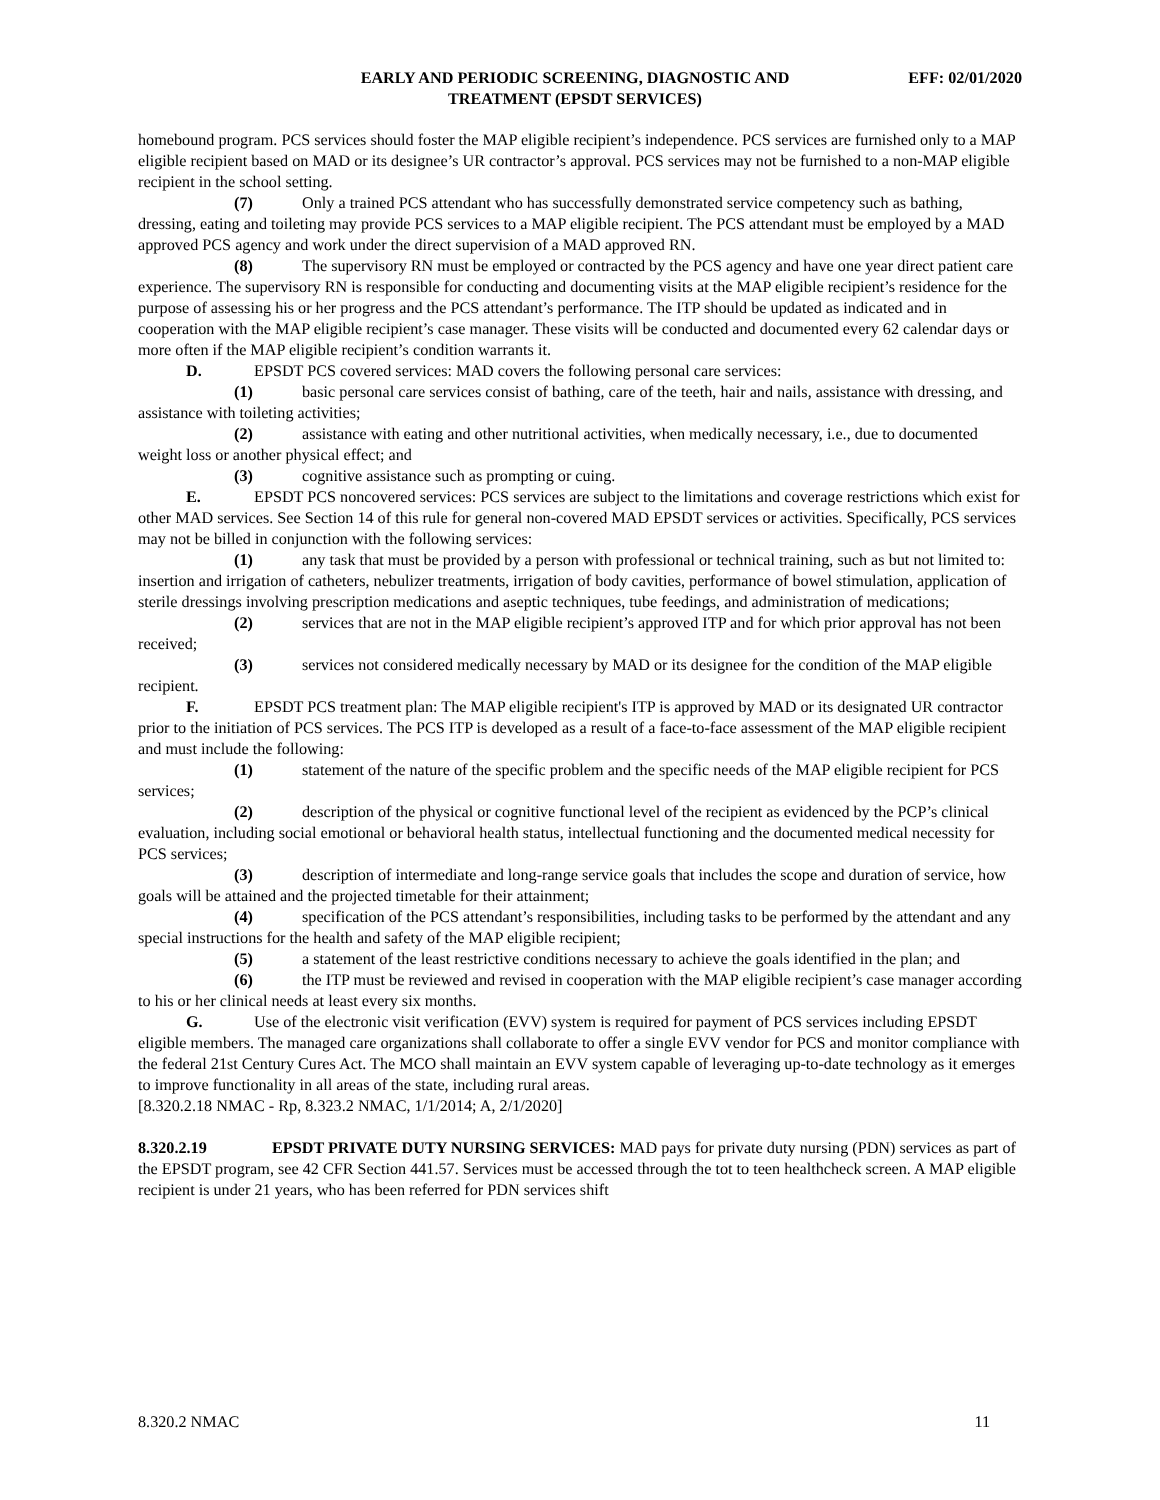EARLY AND PERIODIC SCREENING, DIAGNOSTIC AND
TREATMENT (EPSDT SERVICES)
EFF: 02/01/2020
homebound program. PCS services should foster the MAP eligible recipient’s independence. PCS services are furnished only to a MAP eligible recipient based on MAD or its designee’s UR contractor’s approval. PCS services may not be furnished to a non-MAP eligible recipient in the school setting.
(7) Only a trained PCS attendant who has successfully demonstrated service competency such as bathing, dressing, eating and toileting may provide PCS services to a MAP eligible recipient. The PCS attendant must be employed by a MAD approved PCS agency and work under the direct supervision of a MAD approved RN.
(8) The supervisory RN must be employed or contracted by the PCS agency and have one year direct patient care experience. The supervisory RN is responsible for conducting and documenting visits at the MAP eligible recipient’s residence for the purpose of assessing his or her progress and the PCS attendant’s performance. The ITP should be updated as indicated and in cooperation with the MAP eligible recipient’s case manager. These visits will be conducted and documented every 62 calendar days or more often if the MAP eligible recipient’s condition warrants it.
D. EPSDT PCS covered services: MAD covers the following personal care services:
(1) basic personal care services consist of bathing, care of the teeth, hair and nails, assistance with dressing, and assistance with toileting activities;
(2) assistance with eating and other nutritional activities, when medically necessary, i.e., due to documented weight loss or another physical effect; and
(3) cognitive assistance such as prompting or cuing.
E. EPSDT PCS noncovered services: PCS services are subject to the limitations and coverage restrictions which exist for other MAD services. See Section 14 of this rule for general non-covered MAD EPSDT services or activities. Specifically, PCS services may not be billed in conjunction with the following services:
(1) any task that must be provided by a person with professional or technical training, such as but not limited to: insertion and irrigation of catheters, nebulizer treatments, irrigation of body cavities, performance of bowel stimulation, application of sterile dressings involving prescription medications and aseptic techniques, tube feedings, and administration of medications;
(2) services that are not in the MAP eligible recipient’s approved ITP and for which prior approval has not been received;
(3) services not considered medically necessary by MAD or its designee for the condition of the MAP eligible recipient.
F. EPSDT PCS treatment plan: The MAP eligible recipient's ITP is approved by MAD or its designated UR contractor prior to the initiation of PCS services. The PCS ITP is developed as a result of a face-to-face assessment of the MAP eligible recipient and must include the following:
(1) statement of the nature of the specific problem and the specific needs of the MAP eligible recipient for PCS services;
(2) description of the physical or cognitive functional level of the recipient as evidenced by the PCP’s clinical evaluation, including social emotional or behavioral health status, intellectual functioning and the documented medical necessity for PCS services;
(3) description of intermediate and long-range service goals that includes the scope and duration of service, how goals will be attained and the projected timetable for their attainment;
(4) specification of the PCS attendant’s responsibilities, including tasks to be performed by the attendant and any special instructions for the health and safety of the MAP eligible recipient;
(5) a statement of the least restrictive conditions necessary to achieve the goals identified in the plan; and
(6) the ITP must be reviewed and revised in cooperation with the MAP eligible recipient’s case manager according to his or her clinical needs at least every six months.
G. Use of the electronic visit verification (EVV) system is required for payment of PCS services including EPSDT eligible members. The managed care organizations shall collaborate to offer a single EVV vendor for PCS and monitor compliance with the federal 21st Century Cures Act. The MCO shall maintain an EVV system capable of leveraging up-to-date technology as it emerges to improve functionality in all areas of the state, including rural areas.
[8.320.2.18 NMAC - Rp, 8.323.2 NMAC, 1/1/2014; A, 2/1/2020]
8.320.2.19 EPSDT PRIVATE DUTY NURSING SERVICES: MAD pays for private duty nursing (PDN) services as part of the EPSDT program, see 42 CFR Section 441.57. Services must be accessed through the tot to teen healthcheck screen. A MAP eligible recipient is under 21 years, who has been referred for PDN services shift
8.320.2 NMAC 11